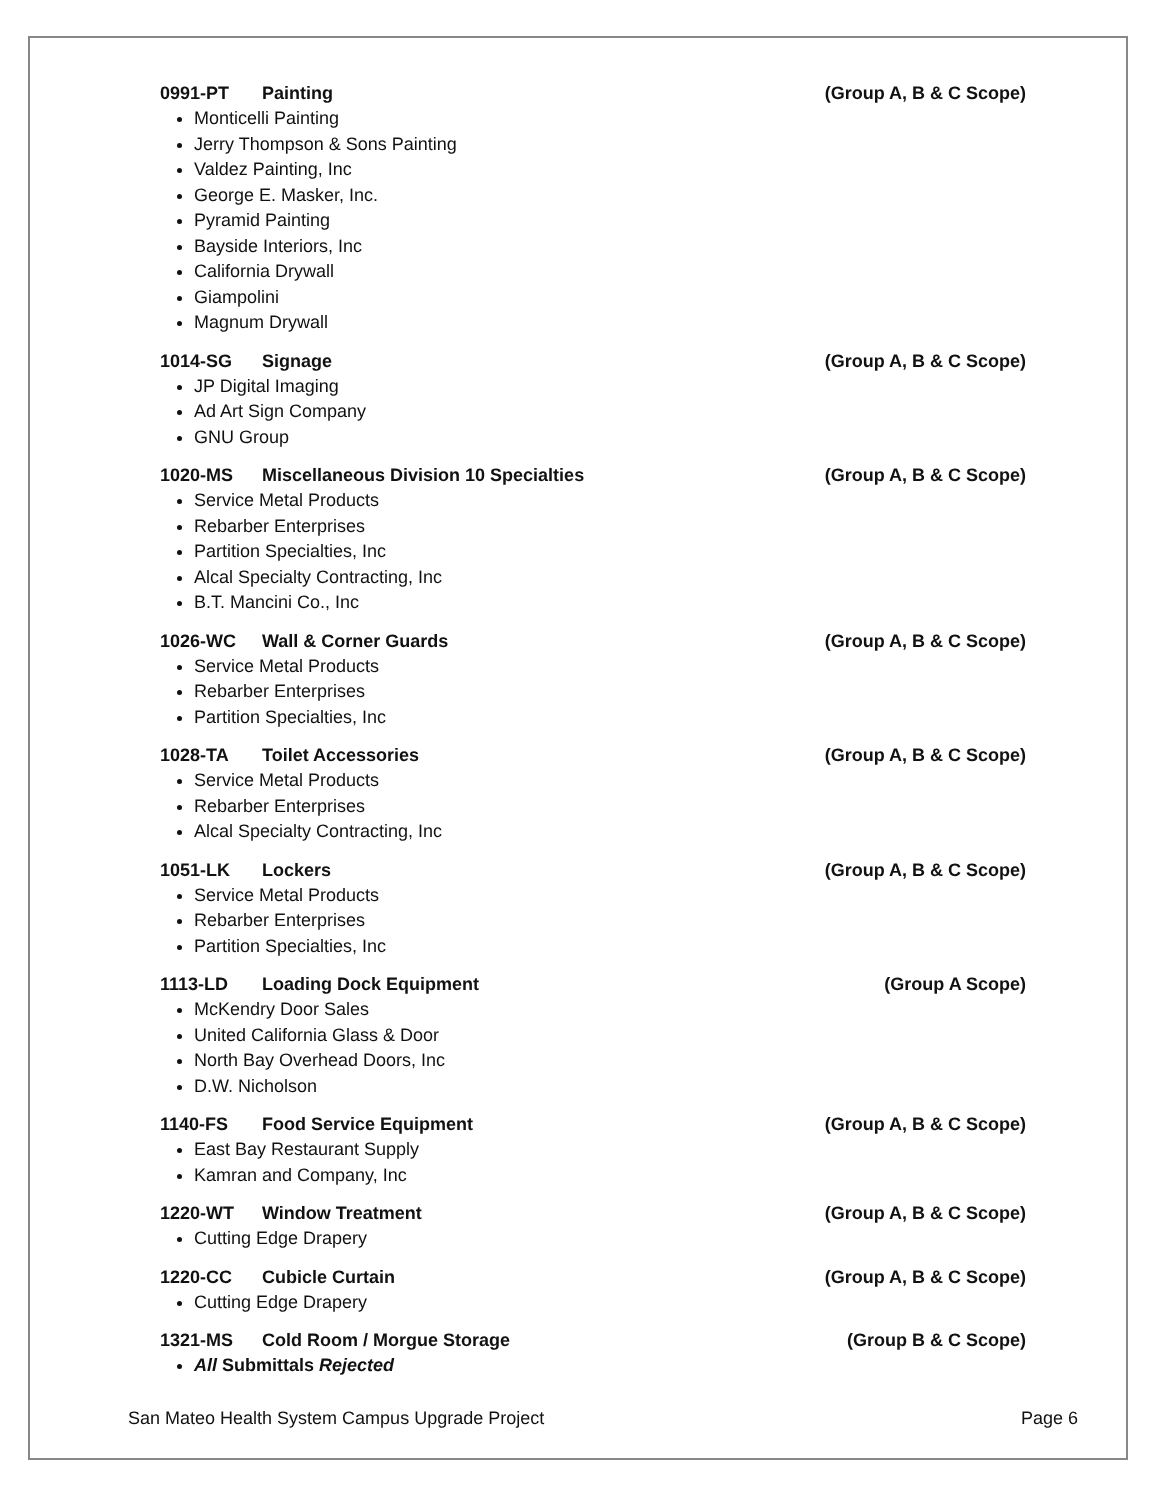0991-PT Painting (Group A, B & C Scope)
Monticelli Painting
Jerry Thompson & Sons Painting
Valdez Painting, Inc
George E. Masker, Inc.
Pyramid Painting
Bayside Interiors, Inc
California Drywall
Giampolini
Magnum Drywall
1014-SG Signage (Group A, B & C Scope)
JP Digital Imaging
Ad Art Sign Company
GNU Group
1020-MS Miscellaneous Division 10 Specialties (Group A, B & C Scope)
Service Metal Products
Rebarber Enterprises
Partition Specialties, Inc
Alcal Specialty Contracting, Inc
B.T. Mancini Co., Inc
1026-WC Wall & Corner Guards (Group A, B & C Scope)
Service Metal Products
Rebarber Enterprises
Partition Specialties, Inc
1028-TA Toilet Accessories (Group A, B & C Scope)
Service Metal Products
Rebarber Enterprises
Alcal Specialty Contracting, Inc
1051-LK Lockers (Group A, B & C Scope)
Service Metal Products
Rebarber Enterprises
Partition Specialties, Inc
1113-LD Loading Dock Equipment (Group A Scope)
McKendry Door Sales
United California Glass & Door
North Bay Overhead Doors, Inc
D.W. Nicholson
1140-FS Food Service Equipment (Group A, B & C Scope)
East Bay Restaurant Supply
Kamran and Company, Inc
1220-WT Window Treatment (Group A, B & C Scope)
Cutting Edge Drapery
1220-CC Cubicle Curtain (Group A, B & C Scope)
Cutting Edge Drapery
1321-MS Cold Room / Morgue Storage (Group B & C Scope)
All Submittals Rejected
San Mateo Health System Campus Upgrade Project Page 6